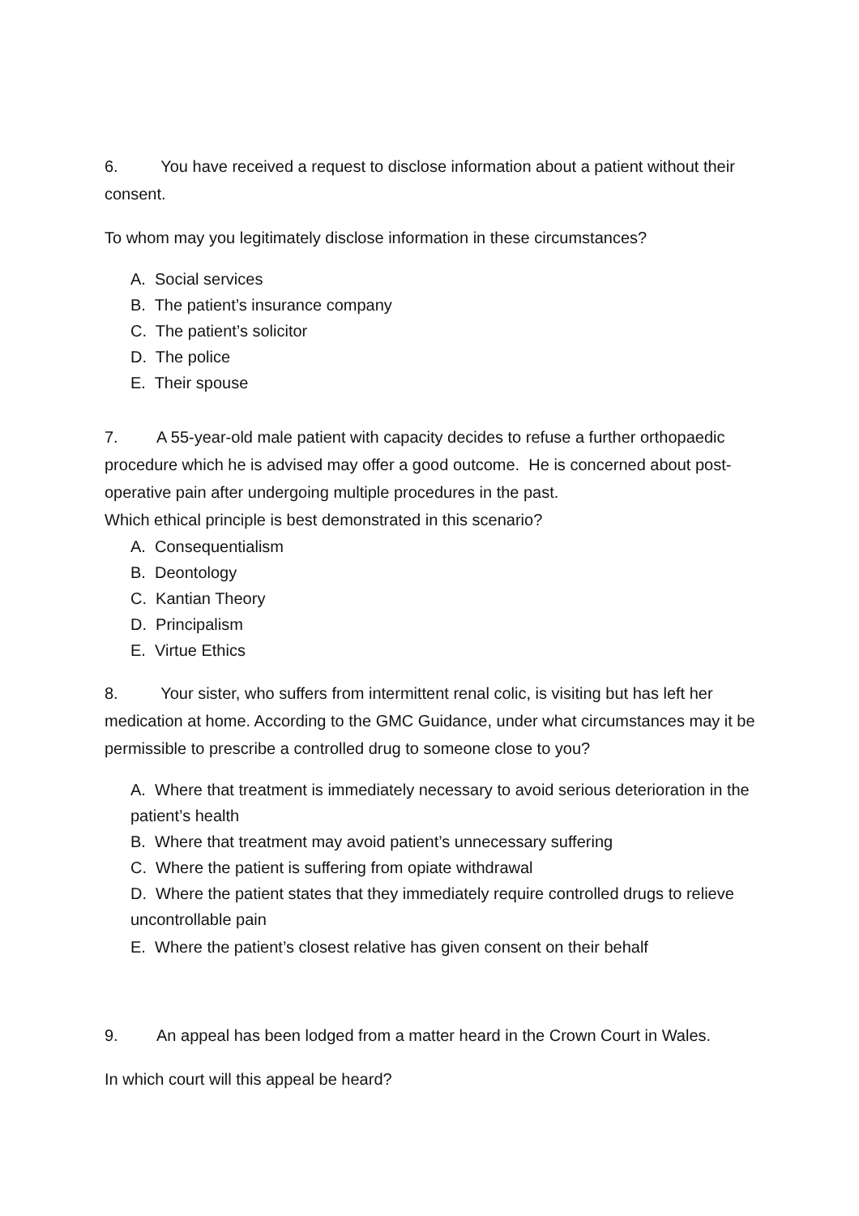6. You have received a request to disclose information about a patient without their consent.
To whom may you legitimately disclose information in these circumstances?
A. Social services
B. The patient’s insurance company
C. The patient’s solicitor
D. The police
E. Their spouse
7. A 55-year-old male patient with capacity decides to refuse a further orthopaedic procedure which he is advised may offer a good outcome. He is concerned about post-operative pain after undergoing multiple procedures in the past.
Which ethical principle is best demonstrated in this scenario?
A. Consequentialism
B. Deontology
C. Kantian Theory
D. Principalism
E. Virtue Ethics
8. Your sister, who suffers from intermittent renal colic, is visiting but has left her medication at home. According to the GMC Guidance, under what circumstances may it be permissible to prescribe a controlled drug to someone close to you?
A. Where that treatment is immediately necessary to avoid serious deterioration in the patient’s health
B. Where that treatment may avoid patient’s unnecessary suffering
C. Where the patient is suffering from opiate withdrawal
D. Where the patient states that they immediately require controlled drugs to relieve uncontrollable pain
E. Where the patient’s closest relative has given consent on their behalf
9. An appeal has been lodged from a matter heard in the Crown Court in Wales.
In which court will this appeal be heard?